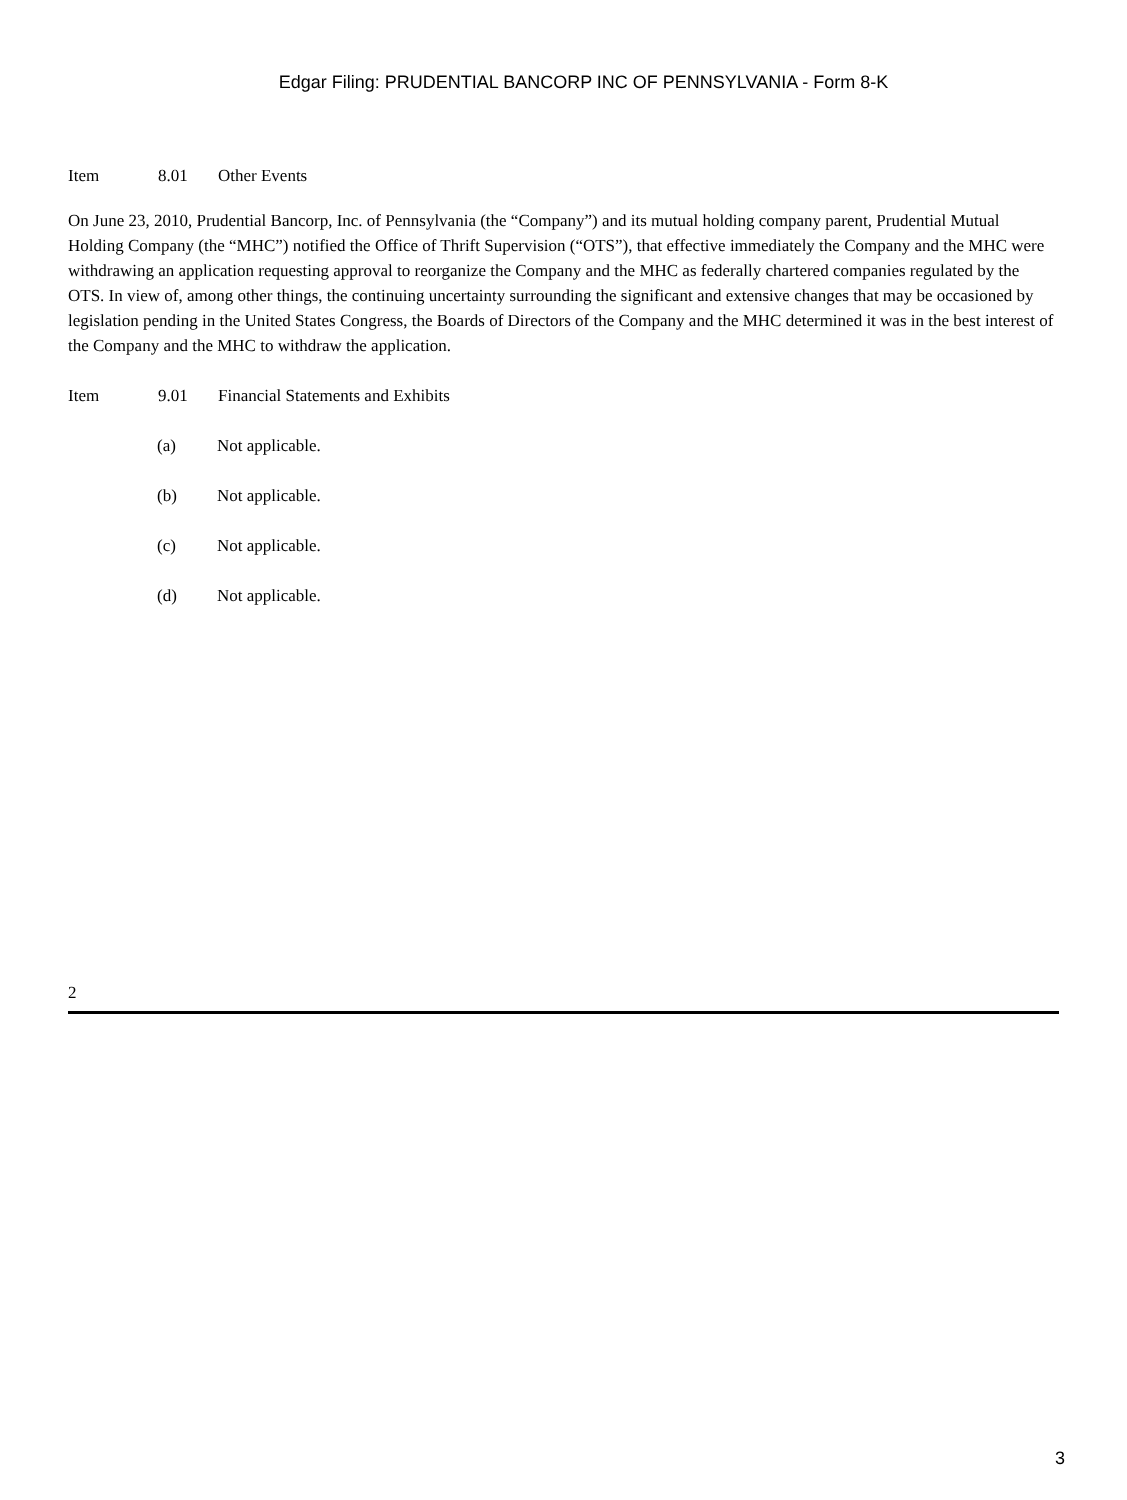Edgar Filing: PRUDENTIAL BANCORP INC OF PENNSYLVANIA - Form 8-K
Item 8.01 Other Events
On June 23, 2010, Prudential Bancorp, Inc. of Pennsylvania (the “Company”) and its mutual holding company parent, Prudential Mutual Holding Company (the “MHC”) notified the Office of Thrift Supervision (“OTS”), that effective immediately the Company and the MHC were withdrawing an application requesting approval to reorganize the Company and the MHC as federally chartered companies regulated by the OTS. In view of, among other things, the continuing uncertainty surrounding the significant and extensive changes that may be occasioned by legislation pending in the United States Congress, the Boards of Directors of the Company and the MHC determined it was in the best interest of the Company and the MHC to withdraw the application.
Item 9.01 Financial Statements and Exhibits
(a) Not applicable.
(b) Not applicable.
(c) Not applicable.
(d) Not applicable.
2
3